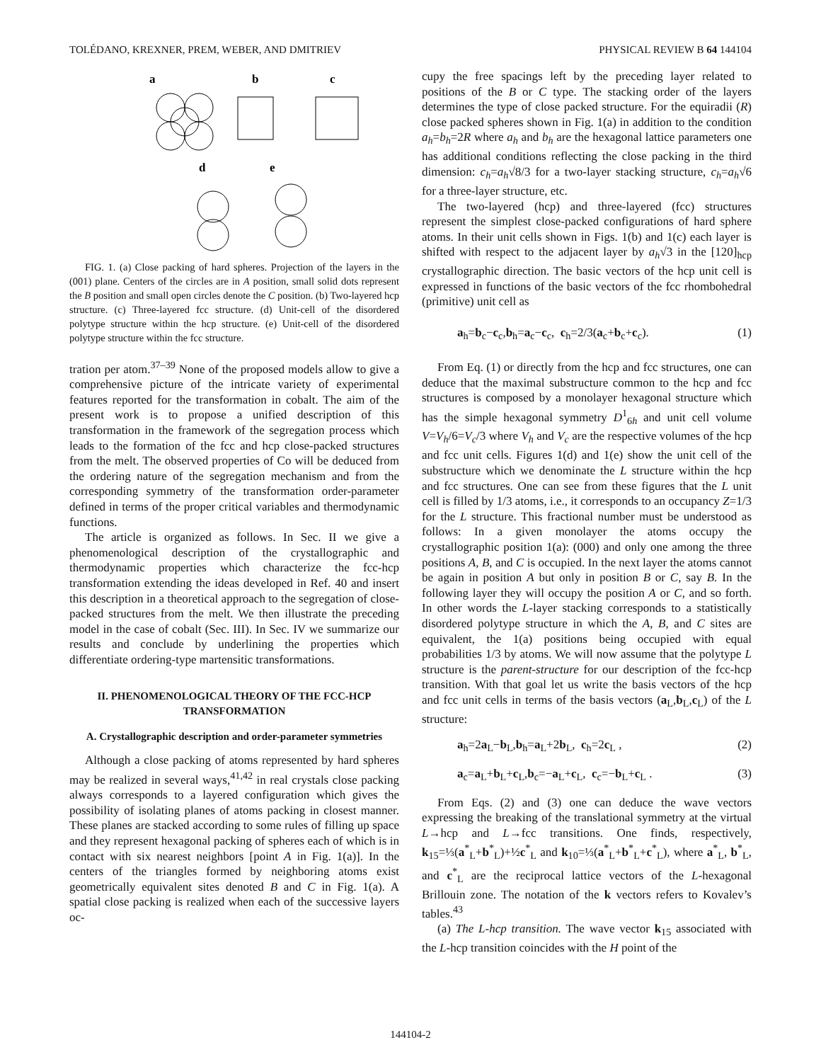TOLÉDANO, KREXNER, PREM, WEBER, AND DMITRIEV PHYSICAL REVIEW B 64 144104
a
b
c
d
e
FIG. 1. (a) Close packing of hard spheres. Projection of the layers in the (001) plane. Centers of the circles are in A position, small solid dots represent the B position and small open circles denote the C position. (b) Two-layered hcp structure. (c) Three-layered fcc structure. (d) Unit-cell of the disordered polytype structure within the hcp structure. (e) Unit-cell of the disordered polytype structure within the fcc structure.
tration per atom.<sup>37–39</sup> None of the proposed models allow to give a comprehensive picture of the intricate variety of experimental features reported for the transformation in cobalt. The aim of the present work is to propose a unified description of this transformation in the framework of the segregation process which leads to the formation of the fcc and hcp close-packed structures from the melt. The observed properties of Co will be deduced from the ordering nature of the segregation mechanism and from the corresponding symmetry of the transformation order-parameter defined in terms of the proper critical variables and thermodynamic functions.
The article is organized as follows. In Sec. II we give a phenomenological description of the crystallographic and thermodynamic properties which characterize the fcc-hcp transformation extending the ideas developed in Ref. 40 and insert this description in a theoretical approach to the segregation of close-packed structures from the melt. We then illustrate the preceding model in the case of cobalt (Sec. III). In Sec. IV we summarize our results and conclude by underlining the properties which differentiate ordering-type martensitic transformations.
II. PHENOMENOLOGICAL THEORY OF THE FCC-HCP TRANSFORMATION
A. Crystallographic description and order-parameter symmetries
Although a close packing of atoms represented by hard spheres may be realized in several ways,<sup>41,42</sup> in real crystals close packing always corresponds to a layered configuration which gives the possibility of isolating planes of atoms packing in closest manner. These planes are stacked according to some rules of filling up space and they represent hexagonal packing of spheres each of which is in contact with six nearest neighbors [point A in Fig. 1(a)]. In the centers of the triangles formed by neighboring atoms exist geometrically equivalent sites denoted B and C in Fig. 1(a). A spatial close packing is realized when each of the successive layers oc-
cupy the free spacings left by the preceding layer related to positions of the B or C type. The stacking order of the layers determines the type of close packed structure. For the equiradii (R) close packed spheres shown in Fig. 1(a) in addition to the condition a<sub>h</sub>=b<sub>h</sub>=2R where a<sub>h</sub> and b<sub>h</sub> are the hexagonal lattice parameters one has additional conditions reflecting the close packing in the third dimension: c<sub>h</sub>=a<sub>h</sub>√8/3 for a two-layer stacking structure, c<sub>h</sub>=a<sub>h</sub>√6 for a three-layer structure, etc.
The two-layered (hcp) and three-layered (fcc) structures represent the simplest close-packed configurations of hard sphere atoms. In their unit cells shown in Figs. 1(b) and 1(c) each layer is shifted with respect to the adjacent layer by a<sub>h</sub>√3 in the [120]<sub>hcp</sub> crystallographic direction. The basic vectors of the hcp unit cell is expressed in functions of the basic vectors of the fcc rhombohedral (primitive) unit cell as
a<sub>h</sub>=b<sub>c</sub>−c<sub>c</sub>,b<sub>h</sub>=a<sub>c</sub>−c<sub>c</sub>, c<sub>h</sub>=2/3(a<sub>c</sub>+b<sub>c</sub>+c<sub>c</sub>). (1)
From Eq. (1) or directly from the hcp and fcc structures, one can deduce that the maximal substructure common to the hcp and fcc structures is composed by a monolayer hexagonal structure which has the simple hexagonal symmetry D<sup>1</sup><sub>6h</sub> and unit cell volume V=V<sub>h</sub>/6=V<sub>c</sub>/3 where V<sub>h</sub> and V<sub>c</sub> are the respective volumes of the hcp and fcc unit cells. Figures 1(d) and 1(e) show the unit cell of the substructure which we denominate the L structure within the hcp and fcc structures. One can see from these figures that the L unit cell is filled by 1/3 atoms, i.e., it corresponds to an occupancy Z=1/3 for the L structure. This fractional number must be understood as follows: In a given monolayer the atoms occupy the crystallographic position 1(a): (000) and only one among the three positions A, B, and C is occupied. In the next layer the atoms cannot be again in position A but only in position B or C, say B. In the following layer they will occupy the position A or C, and so forth. In other words the L-layer stacking corresponds to a statistically disordered polytype structure in which the A, B, and C sites are equivalent, the 1(a) positions being occupied with equal probabilities 1/3 by atoms. We will now assume that the polytype L structure is the parent-structure for our description of the fcc-hcp transition. With that goal let us write the basis vectors of the hcp and fcc unit cells in terms of the basis vectors (a<sub>L</sub>,b<sub>L</sub>,c<sub>L</sub>) of the L structure:
a<sub>h</sub>=2a<sub>L</sub>−b<sub>L</sub>,b<sub>h</sub>=a<sub>L</sub>+2b<sub>L</sub>, c<sub>h</sub>=2c<sub>L</sub> , (2)
a<sub>c</sub>=a<sub>L</sub>+b<sub>L</sub>+c<sub>L</sub>,b<sub>c</sub>=−a<sub>L</sub>+c<sub>L</sub>, c<sub>c</sub>=−b<sub>L</sub>+c<sub>L</sub> . (3)
From Eqs. (2) and (3) one can deduce the wave vectors expressing the breaking of the translational symmetry at the virtual L→hcp and L→fcc transitions. One finds, respectively, k<sub>15</sub>=⅓(a<sup>*</sup><sub>L</sub>+b<sup>*</sup><sub>L</sub>)+½c<sup>*</sup><sub>L</sub> and k<sub>10</sub>=⅓(a<sup>*</sup><sub>L</sub>+b<sup>*</sup><sub>L</sub>+c<sup>*</sup><sub>L</sub>), where a<sup>*</sup><sub>L</sub>, b<sup>*</sup><sub>L</sub>, and c<sup>*</sup><sub>L</sub> are the reciprocal lattice vectors of the L-hexagonal Brillouin zone. The notation of the k vectors refers to Kovalev’s tables.<sup>43</sup>
(a) The L-hcp transition. The wave vector k<sub>15</sub> associated with the L-hcp transition coincides with the H point of the
144104-2